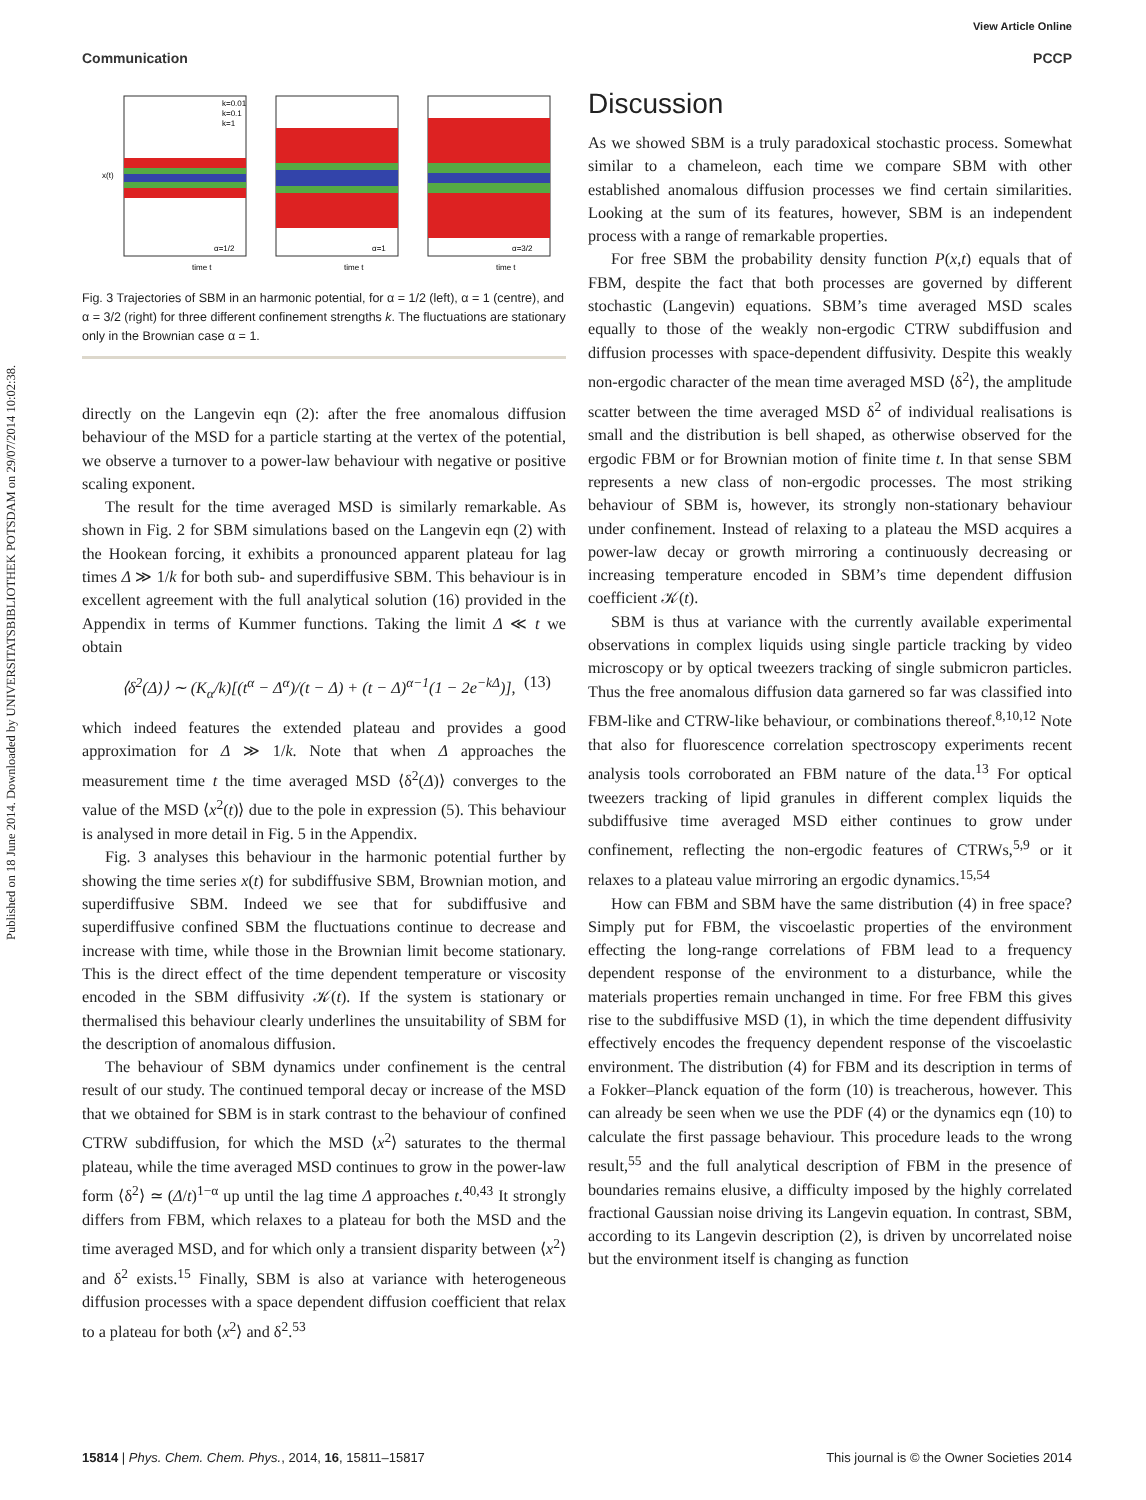Published on 18 June 2014. Downloaded by UNIVERSITATSBIBLIOTHEK POTSDAM on 29/07/2014 10:02:38.
View Article Online
Communication PCCP
k=0.01
k=0.1
k=1
α=1/2
α=1
α=3/2
x(t)
time t
time t
time t
Fig. 3 Trajectories of SBM in an harmonic potential, for α = 1/2 (left), α = 1 (centre), and α = 3/2 (right) for three different confinement strengths k. The fluctuations are stationary only in the Brownian case α = 1.
directly on the Langevin eqn (2): after the free anomalous diffusion behaviour of the MSD for a particle starting at the vertex of the potential, we observe a turnover to a power-law behaviour with negative or positive scaling exponent.
The result for the time averaged MSD is similarly remarkable. As shown in Fig. 2 for SBM simulations based on the Langevin eqn (2) with the Hookean forcing, it exhibits a pronounced apparent plateau for lag times Δ ≫ 1/k for both sub- and superdiffusive SBM. This behaviour is in excellent agreement with the full analytical solution (16) provided in the Appendix in terms of Kummer functions. Taking the limit Δ ≪ t we obtain
⟨δ<sup>2</sup>(Δ)⟩ ∼ (K<sub>α</sub>/k)[(t<sup>α</sup> − Δ<sup>α</sup>)/(t − Δ) + (t − Δ)<sup>α−1</sup>(1 − 2e<sup>−kΔ</sup>)], (13)
which indeed features the extended plateau and provides a good approximation for Δ ≫ 1/k. Note that when Δ approaches the measurement time t the time averaged MSD ⟨δ<sup>2</sup>(Δ)⟩ converges to the value of the MSD ⟨x<sup>2</sup>(t)⟩ due to the pole in expression (5). This behaviour is analysed in more detail in Fig. 5 in the Appendix.
Fig. 3 analyses this behaviour in the harmonic potential further by showing the time series x(t) for subdiffusive SBM, Brownian motion, and superdiffusive SBM. Indeed we see that for subdiffusive and superdiffusive confined SBM the fluctuations continue to decrease and increase with time, while those in the Brownian limit become stationary. This is the direct effect of the time dependent temperature or viscosity encoded in the SBM diffusivity 𝒦(t). If the system is stationary or thermalised this behaviour clearly underlines the unsuitability of SBM for the description of anomalous diffusion.
The behaviour of SBM dynamics under confinement is the central result of our study. The continued temporal decay or increase of the MSD that we obtained for SBM is in stark contrast to the behaviour of confined CTRW subdiffusion, for which the MSD ⟨x<sup>2</sup>⟩ saturates to the thermal plateau, while the time averaged MSD continues to grow in the power-law form ⟨δ<sup>2</sup>⟩ ≃ (Δ/t)<sup>1−α</sup> up until the lag time Δ approaches t.<sup>40,43</sup> It strongly differs from FBM, which relaxes to a plateau for both the MSD and the time averaged MSD, and for which only a transient disparity between ⟨x<sup>2</sup>⟩ and δ<sup>2</sup> exists.<sup>15</sup> Finally, SBM is also at variance with heterogeneous diffusion processes with a space dependent diffusion coefficient that relax to a plateau for both ⟨x<sup>2</sup>⟩ and δ<sup>2</sup>.<sup>53</sup>
Discussion
As we showed SBM is a truly paradoxical stochastic process. Somewhat similar to a chameleon, each time we compare SBM with other established anomalous diffusion processes we find certain similarities. Looking at the sum of its features, however, SBM is an independent process with a range of remarkable properties.
For free SBM the probability density function P(x,t) equals that of FBM, despite the fact that both processes are governed by different stochastic (Langevin) equations. SBM’s time averaged MSD scales equally to those of the weakly non-ergodic CTRW subdiffusion and diffusion processes with space-dependent diffusivity. Despite this weakly non-ergodic character of the mean time averaged MSD ⟨δ<sup>2</sup>⟩, the amplitude scatter between the time averaged MSD δ<sup>2</sup> of individual realisations is small and the distribution is bell shaped, as otherwise observed for the ergodic FBM or for Brownian motion of finite time t. In that sense SBM represents a new class of non-ergodic processes. The most striking behaviour of SBM is, however, its strongly non-stationary behaviour under confinement. Instead of relaxing to a plateau the MSD acquires a power-law decay or growth mirroring a continuously decreasing or increasing temperature encoded in SBM’s time dependent diffusion coefficient 𝒦(t).
SBM is thus at variance with the currently available experimental observations in complex liquids using single particle tracking by video microscopy or by optical tweezers tracking of single submicron particles. Thus the free anomalous diffusion data garnered so far was classified into FBM-like and CTRW-like behaviour, or combinations thereof.<sup>8,10,12</sup> Note that also for fluorescence correlation spectroscopy experiments recent analysis tools corroborated an FBM nature of the data.<sup>13</sup> For optical tweezers tracking of lipid granules in different complex liquids the subdiffusive time averaged MSD either continues to grow under confinement, reflecting the non-ergodic features of CTRWs,<sup>5,9</sup> or it relaxes to a plateau value mirroring an ergodic dynamics.<sup>15,54</sup>
How can FBM and SBM have the same distribution (4) in free space? Simply put for FBM, the viscoelastic properties of the environment effecting the long-range correlations of FBM lead to a frequency dependent response of the environment to a disturbance, while the materials properties remain unchanged in time. For free FBM this gives rise to the subdiffusive MSD (1), in which the time dependent diffusivity effectively encodes the frequency dependent response of the viscoelastic environment. The distribution (4) for FBM and its description in terms of a Fokker–Planck equation of the form (10) is treacherous, however. This can already be seen when we use the PDF (4) or the dynamics eqn (10) to calculate the first passage behaviour. This procedure leads to the wrong result,<sup>55</sup> and the full analytical description of FBM in the presence of boundaries remains elusive, a difficulty imposed by the highly correlated fractional Gaussian noise driving its Langevin equation. In contrast, SBM, according to its Langevin description (2), is driven by uncorrelated noise but the environment itself is changing as function
15814 | Phys. Chem. Chem. Phys., 2014, 16, 15811–15817 This journal is © the Owner Societies 2014